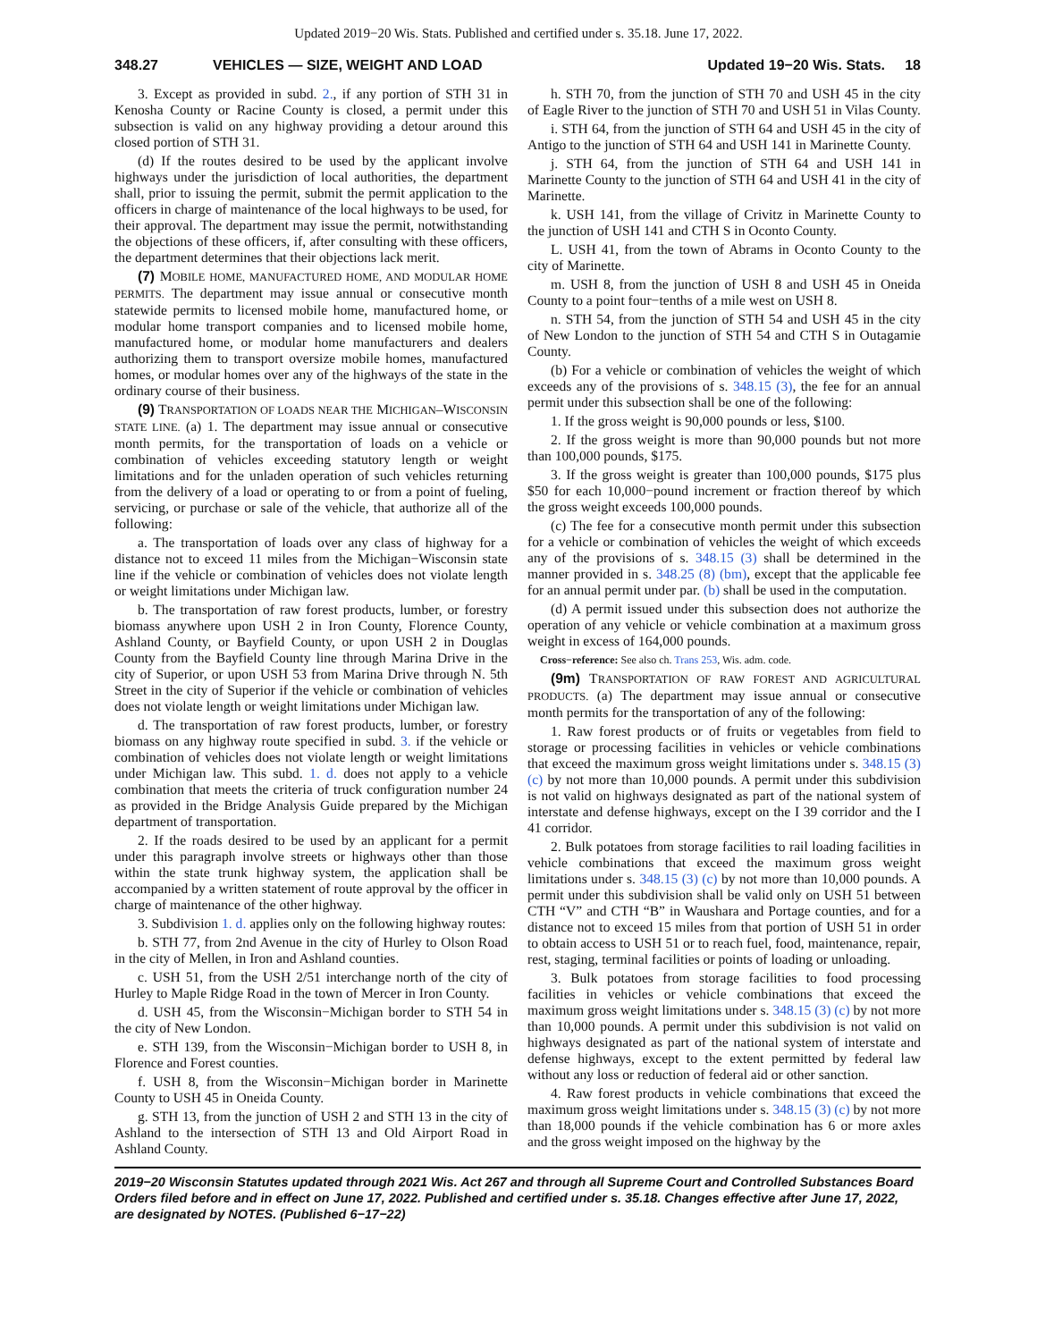Updated 2019−20 Wis. Stats. Published and certified under s. 35.18. June 17, 2022.
348.27 VEHICLES — SIZE, WEIGHT AND LOAD Updated 19−20 Wis. Stats. 18
3. Except as provided in subd. 2., if any portion of STH 31 in Kenosha County or Racine County is closed, a permit under this subsection is valid on any highway providing a detour around this closed portion of STH 31.
(d) If the routes desired to be used by the applicant involve highways under the jurisdiction of local authorities, the department shall, prior to issuing the permit, submit the permit application to the officers in charge of maintenance of the local highways to be used, for their approval. The department may issue the permit, notwithstanding the objections of these officers, if, after consulting with these officers, the department determines that their objections lack merit.
(7) MOBILE HOME, MANUFACTURED HOME, AND MODULAR HOME PERMITS. The department may issue annual or consecutive month statewide permits to licensed mobile home, manufactured home, or modular home transport companies and to licensed mobile home, manufactured home, or modular home manufacturers and dealers authorizing them to transport oversize mobile homes, manufactured homes, or modular homes over any of the highways of the state in the ordinary course of their business.
(9) TRANSPORTATION OF LOADS NEAR THE MICHIGAN–WISCONSIN STATE LINE. (a) 1. The department may issue annual or consecutive month permits, for the transportation of loads on a vehicle or combination of vehicles exceeding statutory length or weight limitations and for the unladen operation of such vehicles returning from the delivery of a load or operating to or from a point of fueling, servicing, or purchase or sale of the vehicle, that authorize all of the following:
a. The transportation of loads over any class of highway for a distance not to exceed 11 miles from the Michigan−Wisconsin state line if the vehicle or combination of vehicles does not violate length or weight limitations under Michigan law.
b. The transportation of raw forest products, lumber, or forestry biomass anywhere upon USH 2 in Iron County, Florence County, Ashland County, or Bayfield County, or upon USH 2 in Douglas County from the Bayfield County line through Marina Drive in the city of Superior, or upon USH 53 from Marina Drive through N. 5th Street in the city of Superior if the vehicle or combination of vehicles does not violate length or weight limitations under Michigan law.
d. The transportation of raw forest products, lumber, or forestry biomass on any highway route specified in subd. 3. if the vehicle or combination of vehicles does not violate length or weight limitations under Michigan law. This subd. 1. d. does not apply to a vehicle combination that meets the criteria of truck configuration number 24 as provided in the Bridge Analysis Guide prepared by the Michigan department of transportation.
2. If the roads desired to be used by an applicant for a permit under this paragraph involve streets or highways other than those within the state trunk highway system, the application shall be accompanied by a written statement of route approval by the officer in charge of maintenance of the other highway.
3. Subdivision 1. d. applies only on the following highway routes:
b. STH 77, from 2nd Avenue in the city of Hurley to Olson Road in the city of Mellen, in Iron and Ashland counties.
c. USH 51, from the USH 2/51 interchange north of the city of Hurley to Maple Ridge Road in the town of Mercer in Iron County.
d. USH 45, from the Wisconsin−Michigan border to STH 54 in the city of New London.
e. STH 139, from the Wisconsin−Michigan border to USH 8, in Florence and Forest counties.
f. USH 8, from the Wisconsin−Michigan border in Marinette County to USH 45 in Oneida County.
g. STH 13, from the junction of USH 2 and STH 13 in the city of Ashland to the intersection of STH 13 and Old Airport Road in Ashland County.
h. STH 70, from the junction of STH 70 and USH 45 in the city of Eagle River to the junction of STH 70 and USH 51 in Vilas County.
i. STH 64, from the junction of STH 64 and USH 45 in the city of Antigo to the junction of STH 64 and USH 141 in Marinette County.
j. STH 64, from the junction of STH 64 and USH 141 in Marinette County to the junction of STH 64 and USH 41 in the city of Marinette.
k. USH 141, from the village of Crivitz in Marinette County to the junction of USH 141 and CTH S in Oconto County.
L. USH 41, from the town of Abrams in Oconto County to the city of Marinette.
m. USH 8, from the junction of USH 8 and USH 45 in Oneida County to a point four−tenths of a mile west on USH 8.
n. STH 54, from the junction of STH 54 and USH 45 in the city of New London to the junction of STH 54 and CTH S in Outagamie County.
(b) For a vehicle or combination of vehicles the weight of which exceeds any of the provisions of s. 348.15 (3), the fee for an annual permit under this subsection shall be one of the following:
1. If the gross weight is 90,000 pounds or less, $100.
2. If the gross weight is more than 90,000 pounds but not more than 100,000 pounds, $175.
3. If the gross weight is greater than 100,000 pounds, $175 plus $50 for each 10,000−pound increment or fraction thereof by which the gross weight exceeds 100,000 pounds.
(c) The fee for a consecutive month permit under this subsection for a vehicle or combination of vehicles the weight of which exceeds any of the provisions of s. 348.15 (3) shall be determined in the manner provided in s. 348.25 (8) (bm), except that the applicable fee for an annual permit under par. (b) shall be used in the computation.
(d) A permit issued under this subsection does not authorize the operation of any vehicle or vehicle combination at a maximum gross weight in excess of 164,000 pounds.
Cross−reference: See also ch. Trans 253, Wis. adm. code.
(9m) TRANSPORTATION OF RAW FOREST AND AGRICULTURAL PRODUCTS. (a) The department may issue annual or consecutive month permits for the transportation of any of the following:
1. Raw forest products or of fruits or vegetables from field to storage or processing facilities in vehicles or vehicle combinations that exceed the maximum gross weight limitations under s. 348.15 (3) (c) by not more than 10,000 pounds. A permit under this subdivision is not valid on highways designated as part of the national system of interstate and defense highways, except on the I 39 corridor and the I 41 corridor.
2. Bulk potatoes from storage facilities to rail loading facilities in vehicle combinations that exceed the maximum gross weight limitations under s. 348.15 (3) (c) by not more than 10,000 pounds. A permit under this subdivision shall be valid only on USH 51 between CTH “V” and CTH “B” in Waushara and Portage counties, and for a distance not to exceed 15 miles from that portion of USH 51 in order to obtain access to USH 51 or to reach fuel, food, maintenance, repair, rest, staging, terminal facilities or points of loading or unloading.
3. Bulk potatoes from storage facilities to food processing facilities in vehicles or vehicle combinations that exceed the maximum gross weight limitations under s. 348.15 (3) (c) by not more than 10,000 pounds. A permit under this subdivision is not valid on highways designated as part of the national system of interstate and defense highways, except to the extent permitted by federal law without any loss or reduction of federal aid or other sanction.
4. Raw forest products in vehicle combinations that exceed the maximum gross weight limitations under s. 348.15 (3) (c) by not more than 18,000 pounds if the vehicle combination has 6 or more axles and the gross weight imposed on the highway by the
2019−20 Wisconsin Statutes updated through 2021 Wis. Act 267 and through all Supreme Court and Controlled Substances Board Orders filed before and in effect on June 17, 2022. Published and certified under s. 35.18. Changes effective after June 17, 2022, are designated by NOTES. (Published 6−17−22)